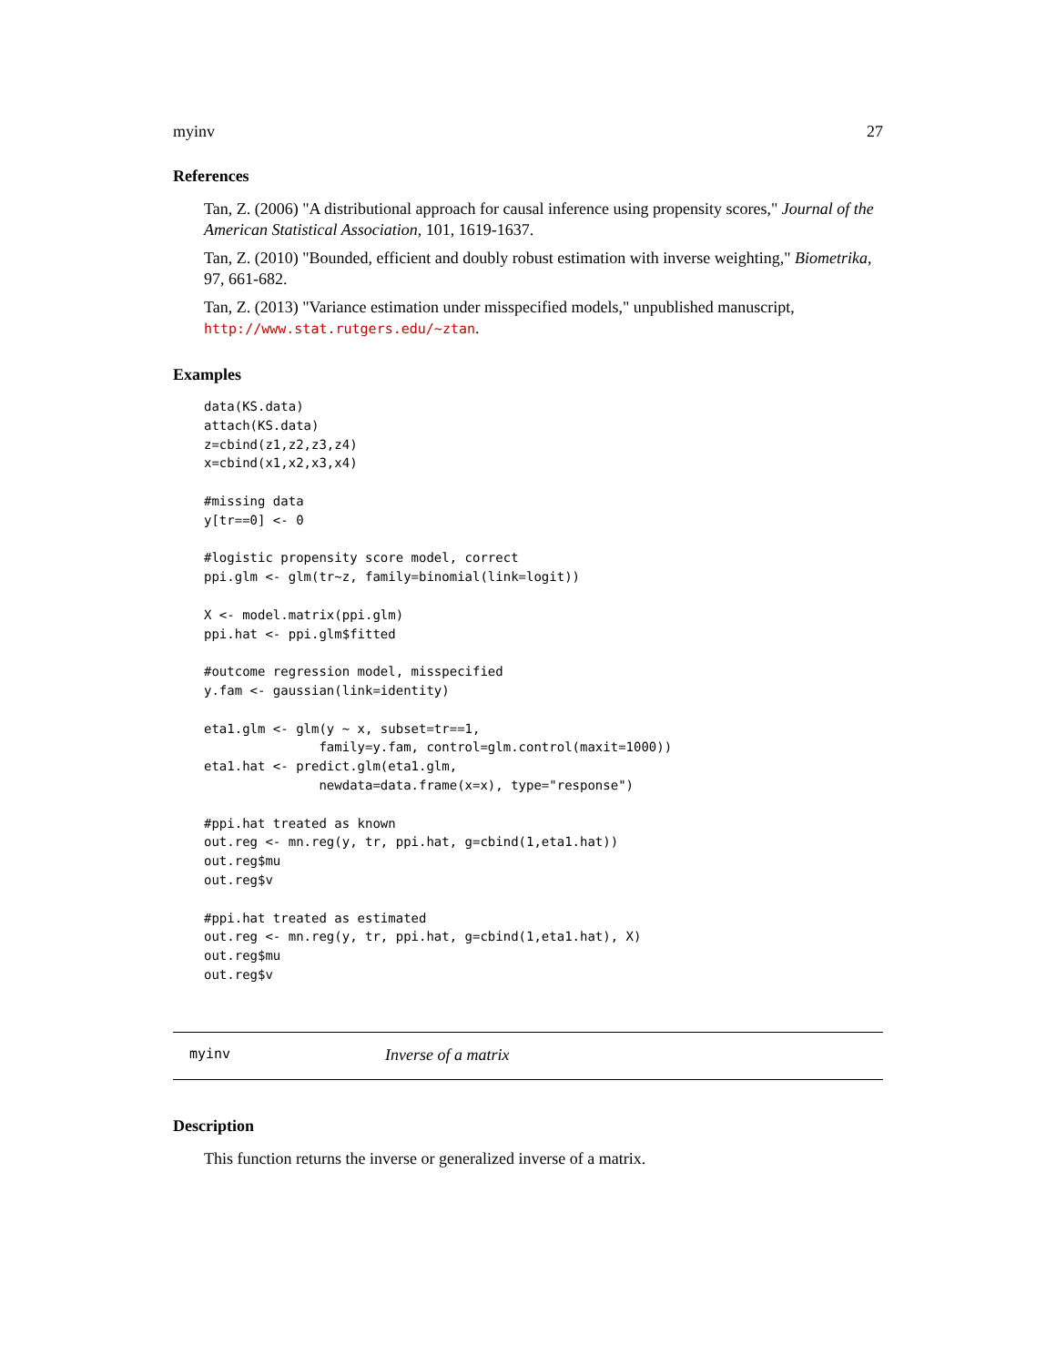myinv 27
References
Tan, Z. (2006) "A distributional approach for causal inference using propensity scores," Journal of the American Statistical Association, 101, 1619-1637.
Tan, Z. (2010) "Bounded, efficient and doubly robust estimation with inverse weighting," Biometrika, 97, 661-682.
Tan, Z. (2013) "Variance estimation under misspecified models," unpublished manuscript, http://www.stat.rutgers.edu/~ztan.
Examples
data(KS.data)
attach(KS.data)
z=cbind(z1,z2,z3,z4)
x=cbind(x1,x2,x3,x4)

#missing data
y[tr==0] <- 0

#logistic propensity score model, correct
ppi.glm <- glm(tr~z, family=binomial(link=logit))

X <- model.matrix(ppi.glm)
ppi.hat <- ppi.glm$fitted

#outcome regression model, misspecified
y.fam <- gaussian(link=identity)

eta1.glm <- glm(y ~ x, subset=tr==1,
               family=y.fam, control=glm.control(maxit=1000))
eta1.hat <- predict.glm(eta1.glm,
               newdata=data.frame(x=x), type="response")

#ppi.hat treated as known
out.reg <- mn.reg(y, tr, ppi.hat, g=cbind(1,eta1.hat))
out.reg$mu
out.reg$v

#ppi.hat treated as estimated
out.reg <- mn.reg(y, tr, ppi.hat, g=cbind(1,eta1.hat), X)
out.reg$mu
out.reg$v
myinv Inverse of a matrix
Description
This function returns the inverse or generalized inverse of a matrix.